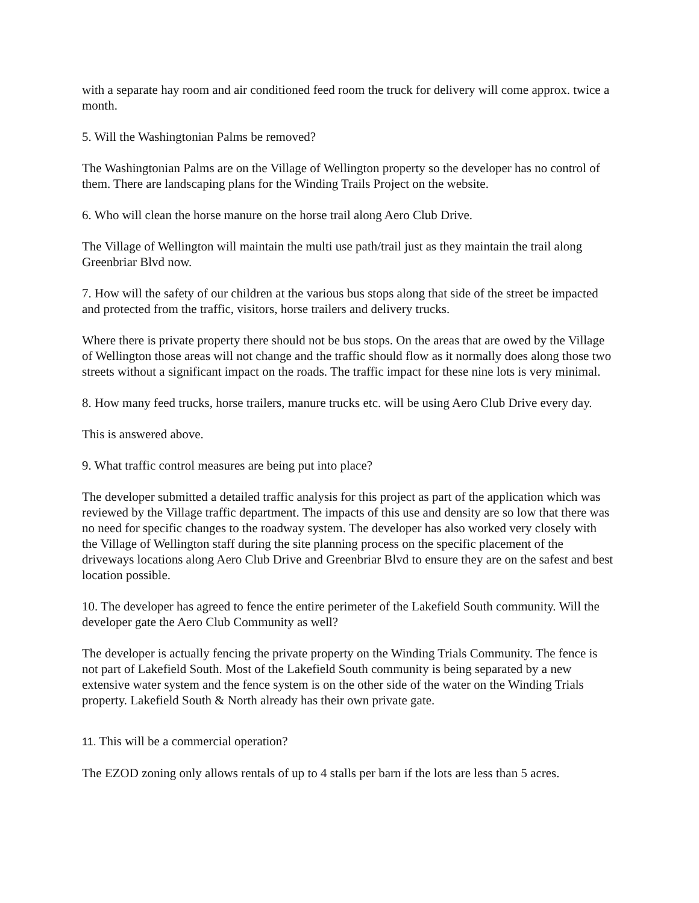with a separate hay room and air conditioned feed room the truck for delivery will come approx. twice a month.
5. Will the Washingtonian Palms be removed?
The Washingtonian Palms are on the Village of Wellington property so the developer has no control of them. There are landscaping plans for the Winding Trails Project on the website.
6. Who will clean the horse manure on the horse trail along Aero Club Drive.
The Village of Wellington will maintain the multi use path/trail just as they maintain the trail along Greenbriar Blvd now.
7. How will the safety of our children at the various bus stops along that side of the street be impacted and protected from the traffic, visitors, horse trailers and delivery trucks.
Where there is private property there should not be bus stops. On the areas that are owed by the Village of Wellington those areas will not change and the traffic should flow as it normally does along those two streets without a significant impact on the roads. The traffic impact for these nine lots is very minimal.
8. How many feed trucks, horse trailers, manure trucks etc. will be using Aero Club Drive every day.
This is answered above.
9. What traffic control measures are being put into place?
The developer submitted a detailed traffic analysis for this project as part of the application which was reviewed by the Village traffic department. The impacts of this use and density are so low that there was no need for specific changes to the roadway system. The developer has also worked very closely with the Village of Wellington staff during the site planning process on the specific placement of the driveways locations along Aero Club Drive and Greenbriar Blvd to ensure they are on the safest and best location possible.
10. The developer has agreed to fence the entire perimeter of the Lakefield South community. Will the developer gate the Aero Club Community as well?
The developer is actually fencing the private property on the Winding Trials Community. The fence is not part of Lakefield South. Most of the Lakefield South community is being separated by a new extensive water system and the fence system is on the other side of the water on the Winding Trials property. Lakefield South & North already has their own private gate.
11. This will be a commercial operation?
The EZOD zoning only allows rentals of up to 4 stalls per barn if the lots are less than 5 acres.